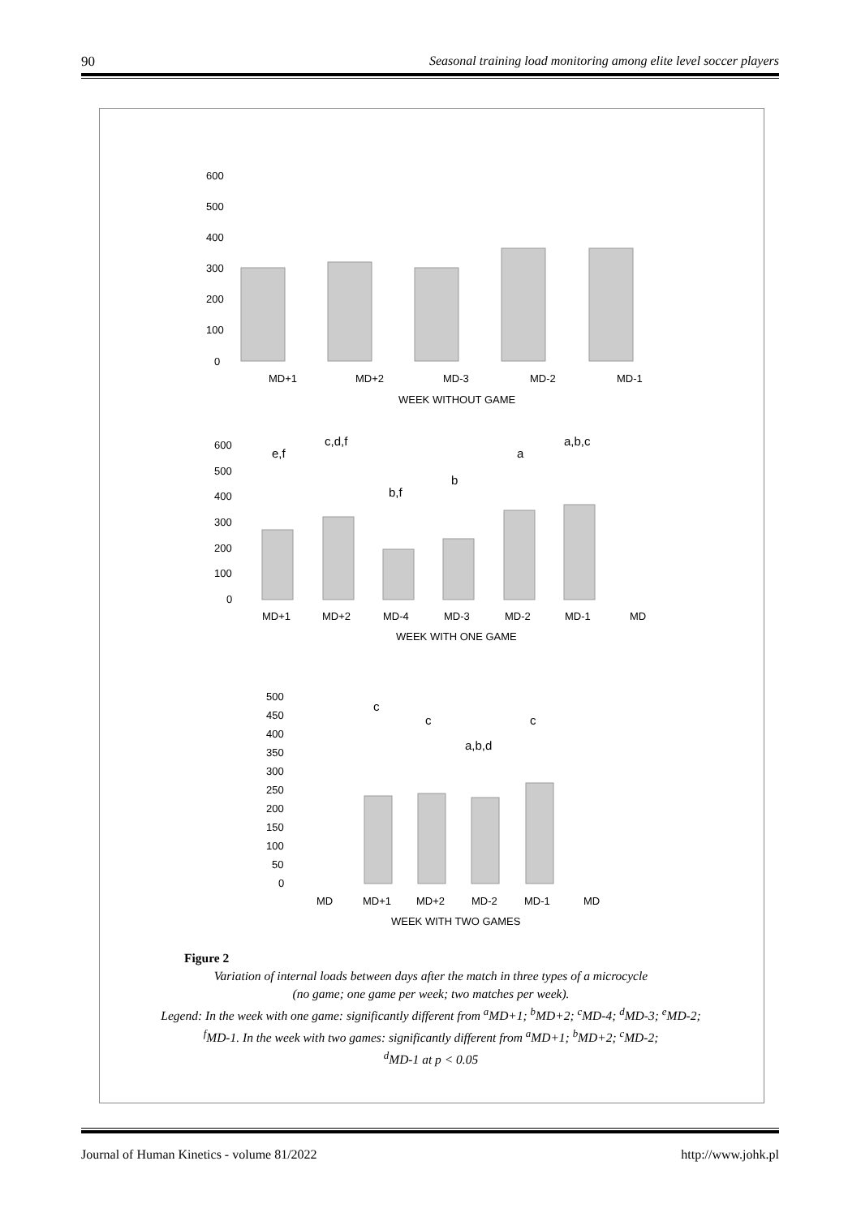90 Seasonal training load monitoring among elite level soccer players
600
500
400
300
200
100
0
MD+1
MD+2
MD-3
MD-2
MD-1
WEEK WITHOUT GAME
600
500
400
300
200
100
0
e,f
c,d,f
b,f
b
a
a,b,c
MD+1
MD+2
MD-4
MD-3
MD-2
MD-1
MD
WEEK WITH ONE GAME
500
450
400
350
300
250
200
150
100
50
0
c
c
a,b,d
c
MD
MD+1
MD+2
MD-2
MD-1
MD
WEEK WITH TWO GAMES
Figure 2
Variation of internal loads between days after the match in three types of a microcycle
(no game; one game per week; two matches per week).
Legend: In the week with one game: significantly different from <sup>a</sup>MD+1; <sup>b</sup>MD+2; <sup>c</sup>MD-4; <sup>d</sup>MD-3; <sup>e</sup>MD-2;
<sup>f</sup> MD-1. In the week with two games: significantly different from <sup>a</sup>MD+1; <sup>b</sup>MD+2; <sup>c</sup>MD-2;
<sup>d</sup> MD-1 at p < 0.05
Journal of Human Kinetics - volume 81/2022 http://www.johk.pl